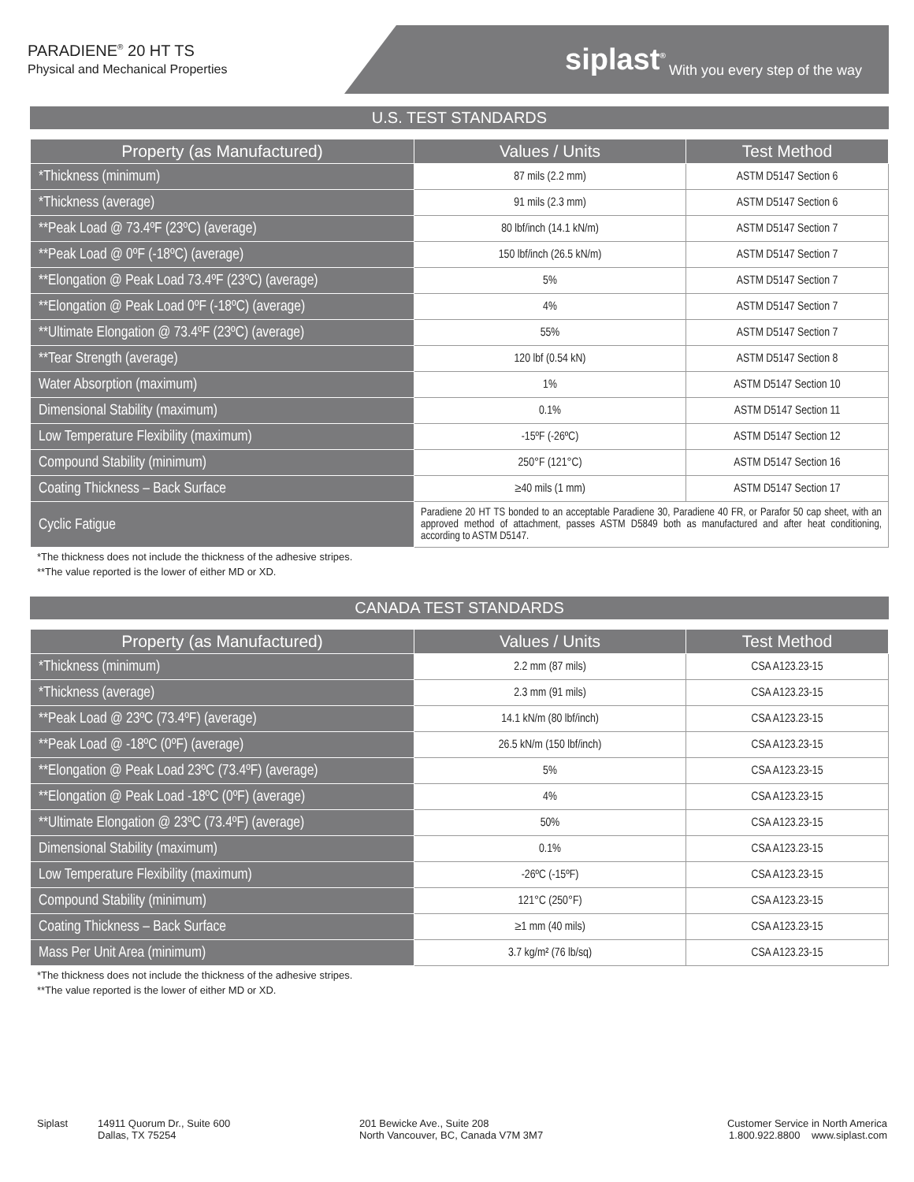PARADIENE<sup>®</sup> 20 HT TS
Physical and Mechanical Properties
siplast<sup>®</sup> With you every step of the way
U.S. TEST STANDARDS
| Property (as Manufactured) | Values / Units | Test Method |
| --- | --- | --- |
| *Thickness (minimum) | 87 mils (2.2 mm) | ASTM D5147 Section 6 |
| *Thickness (average) | 91 mils (2.3 mm) | ASTM D5147 Section 6 |
| **Peak Load @ 73.4ºF (23ºC) (average) | 80 lbf/inch (14.1 kN/m) | ASTM D5147 Section 7 |
| **Peak Load @ 0ºF (-18ºC) (average) | 150 lbf/inch (26.5 kN/m) | ASTM D5147 Section 7 |
| **Elongation @ Peak Load 73.4ºF (23ºC) (average) | 5% | ASTM D5147 Section 7 |
| **Elongation @ Peak Load 0ºF (-18ºC) (average) | 4% | ASTM D5147 Section 7 |
| **Ultimate Elongation @ 73.4ºF (23ºC) (average) | 55% | ASTM D5147 Section 7 |
| **Tear Strength (average) | 120 lbf (0.54 kN) | ASTM D5147 Section 8 |
| Water Absorption (maximum) | 1% | ASTM D5147 Section 10 |
| Dimensional Stability (maximum) | 0.1% | ASTM D5147 Section 11 |
| Low Temperature Flexibility (maximum) | -15ºF (-26ºC) | ASTM D5147 Section 12 |
| Compound Stability (minimum) | 250°F (121°C) | ASTM D5147 Section 16 |
| Coating Thickness – Back Surface | ≥40 mils (1 mm) | ASTM D5147 Section 17 |
| Cyclic Fatigue | Paradiene 20 HT TS bonded to an acceptable Paradiene 30, Paradiene 40 FR, or Parafor 50 cap sheet, with an approved method of attachment, passes ASTM D5849 both as manufactured and after heat conditioning, according to ASTM D5147. | |
*The thickness does not include the thickness of the adhesive stripes.
**The value reported is the lower of either MD or XD.
CANADA TEST STANDARDS
| Property (as Manufactured) | Values / Units | Test Method |
| --- | --- | --- |
| *Thickness (minimum) | 2.2 mm (87 mils) | CSA A123.23-15 |
| *Thickness (average) | 2.3 mm (91 mils) | CSA A123.23-15 |
| **Peak Load @ 23ºC (73.4ºF) (average) | 14.1 kN/m (80 lbf/inch) | CSA A123.23-15 |
| **Peak Load @ -18ºC (0ºF) (average) | 26.5 kN/m (150 lbf/inch) | CSA A123.23-15 |
| **Elongation @ Peak Load 23ºC (73.4ºF) (average) | 5% | CSA A123.23-15 |
| **Elongation @ Peak Load -18ºC (0ºF) (average) | 4% | CSA A123.23-15 |
| **Ultimate Elongation @ 23ºC (73.4ºF) (average) | 50% | CSA A123.23-15 |
| Dimensional Stability (maximum) | 0.1% | CSA A123.23-15 |
| Low Temperature Flexibility (maximum) | -26ºC (-15ºF) | CSA A123.23-15 |
| Compound Stability (minimum) | 121°C (250°F) | CSA A123.23-15 |
| Coating Thickness – Back Surface | ≥1 mm (40 mils) | CSA A123.23-15 |
| Mass Per Unit Area (minimum) | 3.7 kg/m² (76 lb/sq) | CSA A123.23-15 |
*The thickness does not include the thickness of the adhesive stripes.
**The value reported is the lower of either MD or XD.
Siplast 14911 Quorum Dr., Suite 600
Dallas, TX 75254
201 Bewicke Ave., Suite 208
North Vancouver, BC, Canada V7M 3M7
Customer Service in North America
1.800.922.8800 www.siplast.com